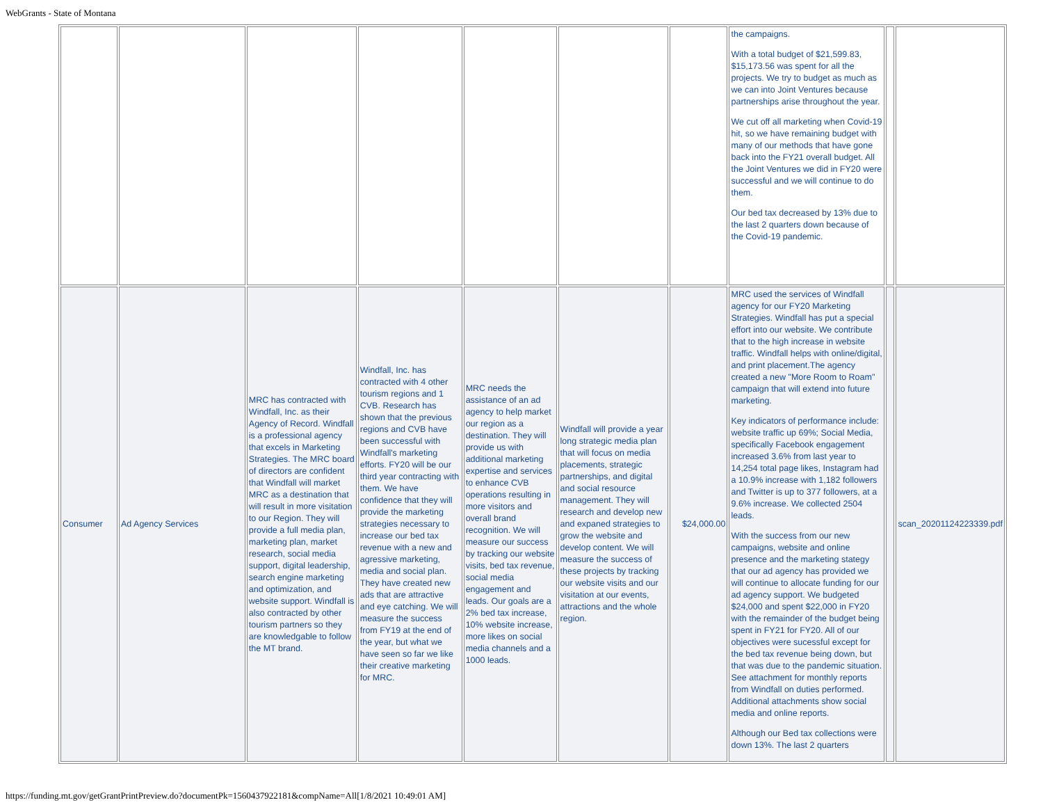WebGrants - State of Montana
| | | | | | | | the campaigns. With a total budget of $21,599.83, $15,173.56 was spent for all the projects. We try to budget as much as we can into Joint Ventures because partnerships arise throughout the year. We cut off all marketing when Covid-19 hit, so we have remaining budget with many of our methods that have gone back into the FY21 overall budget. All the Joint Ventures we did in FY20 were successful and we will continue to do them. Our bed tax decreased by 13% due to the last 2 quarters down because of the Covid-19 pandemic. | | |
| Consumer | Ad Agency Services | MRC has contracted with Windfall, Inc. as their Agency of Record. Windfall is a professional agency that excels in Marketing Strategies. The MRC board of directors are confident that Windfall will market MRC as a destination that will result in more visitation to our Region. They will provide a full media plan, marketing plan, market research, social media support, digital leadership, search engine marketing and optimization, and website support. Windfall is also contracted by other tourism partners so they are knowledgable to follow the MT brand. | Windfall, Inc. has contracted with 4 other tourism regions and 1 CVB. Research has shown that the previous regions and CVB have been successful with Windfall's marketing efforts. FY20 will be our third year contracting with them. We have confidence that they will provide the marketing strategies necessary to increase our bed tax revenue with a new and agressive marketing, media and social plan. They have created new ads that are attractive and eye catching. We will measure the success from FY19 at the end of the year, but what we have seen so far we like their creative marketing for MRC. | MRC needs the assistance of an ad agency to help market our region as a destination. They will provide us with additional marketing expertise and services to enhance CVB operations resulting in more visitors and overall brand recognition. We will measure our success by tracking our website visits, bed tax revenue, social media engagement and leads. Our goals are a 2% bed tax increase, 10% website increase, more likes on social media channels and a 1000 leads. | Windfall will provide a year long strategic media plan that will focus on media placements, strategic partnerships, and digital and social resource management. They will research and develop new and expaned strategies to grow the website and develop content. We will measure the success of these projects by tracking our website visits and our visitation at our events, attractions and the whole region. | $24,000.00 | MRC used the services of Windfall agency for our FY20 Marketing Strategies. Windfall has put a special effort into our website. We contribute that to the high increase in website traffic. Windfall helps with online/digital, and print placement.The agency created a new "More Room to Roam" campaign that will extend into future marketing. Key indicators of performance include: website traffic up 69%; Social Media, specifically Facebook engagement increased 3.6% from last year to 14,254 total page likes, Instagram had a 10.9% increase with 1,182 followers and Twitter is up to 377 followers, at a 9.6% increase. We collected 2504 leads. With the success from our new campaigns, website and online presence and the marketing stategy that our ad agency has provided we will continue to allocate funding for our ad agency support. We budgeted $24,000 and spent $22,000 in FY20 with the remainder of the budget being spent in FY21 for FY20. All of our objectives were sucessful except for the bed tax revenue being down, but that was due to the pandemic situation. See attachment for monthly reports from Windfall on duties performed. Additional attachments show social media and online reports. Although our Bed tax collections were down 13%. The last 2 quarters | | scan_20201124223339.pdf |
https://funding.mt.gov/getGrantPrintPreview.do?documentPk=1560437922181&compName=All[1/8/2021 10:49:01 AM]